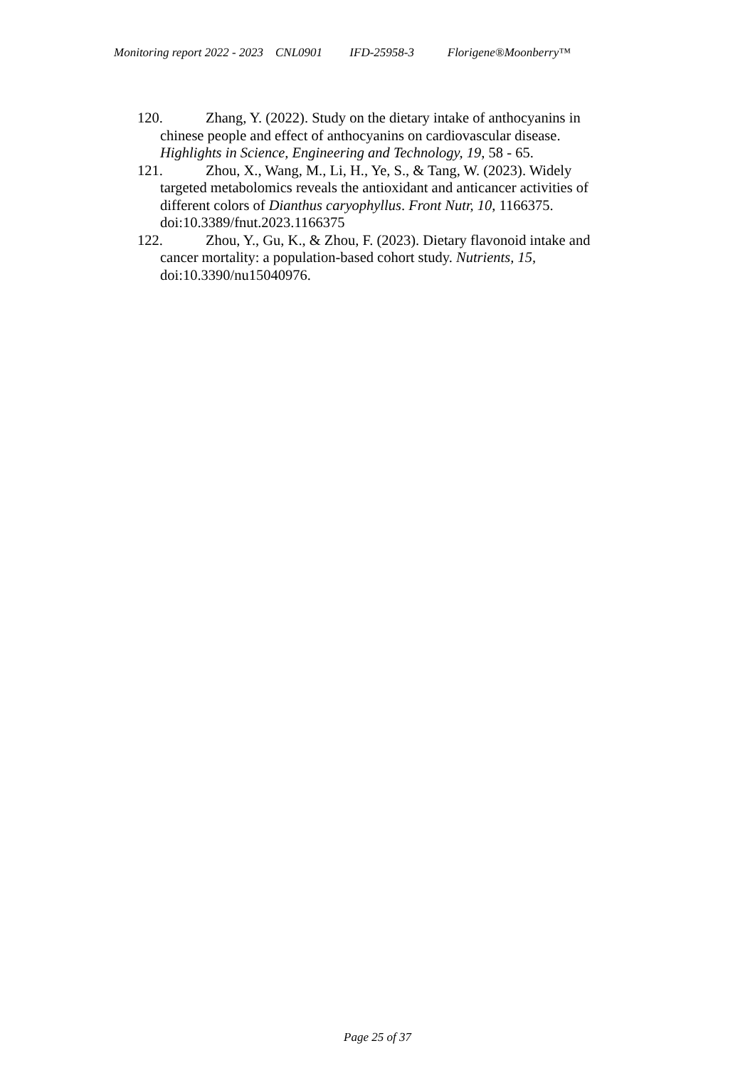Monitoring report 2022 - 2023 CNL0901 IFD-25958-3 Florigene®Moonberry™
120. Zhang, Y. (2022). Study on the dietary intake of anthocyanins in chinese people and effect of anthocyanins on cardiovascular disease. Highlights in Science, Engineering and Technology, 19, 58 - 65.
121. Zhou, X., Wang, M., Li, H., Ye, S., & Tang, W. (2023). Widely targeted metabolomics reveals the antioxidant and anticancer activities of different colors of Dianthus caryophyllus. Front Nutr, 10, 1166375. doi:10.3389/fnut.2023.1166375
122. Zhou, Y., Gu, K., & Zhou, F. (2023). Dietary flavonoid intake and cancer mortality: a population-based cohort study. Nutrients, 15, doi:10.3390/nu15040976.
Page 25 of 37